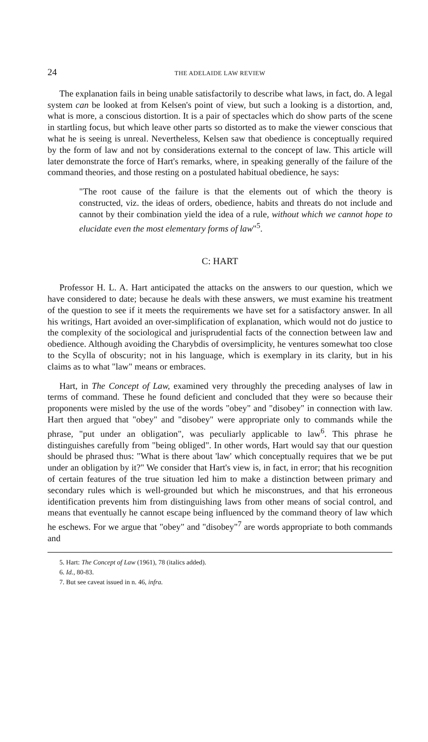24 THE ADELAIDE LAW REVIEW
The explanation fails in being unable satisfactorily to describe what laws, in fact, do. A legal system can be looked at from Kelsen's point of view, but such a looking is a distortion, and, what is more, a conscious distortion. It is a pair of spectacles which do show parts of the scene in startling focus, but which leave other parts so distorted as to make the viewer conscious that what he is seeing is unreal. Nevertheless, Kelsen saw that obedience is conceptually required by the form of law and not by considerations external to the concept of law. This article will later demonstrate the force of Hart's remarks, where, in speaking generally of the failure of the command theories, and those resting on a postulated habitual obedience, he says:
"The root cause of the failure is that the elements out of which the theory is constructed, viz. the ideas of orders, obedience, habits and threats do not include and cannot by their combination yield the idea of a rule, without which we cannot hope to elucidate even the most elementary forms of law"<sup>5</sup>.
C: HART
Professor H. L. A. Hart anticipated the attacks on the answers to our question, which we have considered to date; because he deals with these answers, we must examine his treatment of the question to see if it meets the requirements we have set for a satisfactory answer. In all his writings, Hart avoided an over-simplification of explanation, which would not do justice to the complexity of the sociological and jurisprudential facts of the connection between law and obedience. Although avoiding the Charybdis of oversimplicity, he ventures somewhat too close to the Scylla of obscurity; not in his language, which is exemplary in its clarity, but in his claims as to what "law" means or embraces.
Hart, in The Concept of Law, examined very throughly the preceding analyses of law in terms of command. These he found deficient and concluded that they were so because their proponents were misled by the use of the words "obey" and "disobey" in connection with law. Hart then argued that "obey" and "disobey" were appropriate only to commands while the phrase, "put under an obligation", was peculiarly applicable to law<sup>6</sup>. This phrase he distinguishes carefully from "being obliged". In other words, Hart would say that our question should be phrased thus: "What is there about 'law' which conceptually requires that we be put under an obligation by it?" We consider that Hart's view is, in fact, in error; that his recognition of certain features of the true situation led him to make a distinction between primary and secondary rules which is well-grounded but which he misconstrues, and that his erroneous identification prevents him from distinguishing laws from other means of social control, and means that eventually he cannot escape being influenced by the command theory of law which he eschews. For we argue that "obey" and "disobey"<sup>7</sup> are words appropriate to both commands and
5. Hart: The Concept of Law (1961), 78 (italics added).
6. Id., 80-83.
7. But see caveat issued in n. 46, infra.